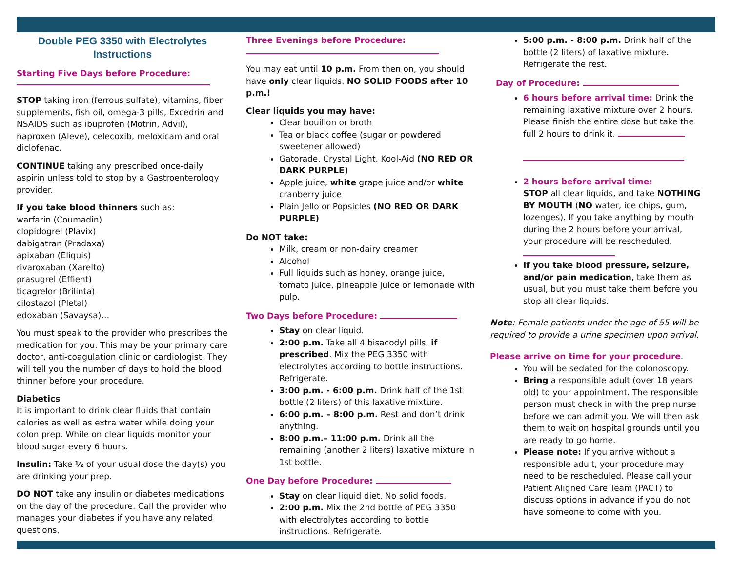Double PEG 3350 with Electrolytes Instructions
Starting Five Days before Procedure:
STOP taking iron (ferrous sulfate), vitamins, fiber supplements, fish oil, omega-3 pills, Excedrin and NSAIDS such as ibuprofen (Motrin, Advil), naproxen (Aleve), celecoxib, meloxicam and oral diclofenac.
CONTINUE taking any prescribed once-daily aspirin unless told to stop by a Gastroenterology provider.
If you take blood thinners such as:
warfarin (Coumadin)
clopidogrel (Plavix)
dabigatran (Pradaxa)
apixaban (Eliquis)
rivaroxaban (Xarelto)
prasugrel (Effient)
ticagrelor (Brilinta)
cilostazol (Pletal)
edoxaban (Savaysa)…
You must speak to the provider who prescribes the medication for you. This may be your primary care doctor, anti-coagulation clinic or cardiologist. They will tell you the number of days to hold the blood thinner before your procedure.
Diabetics
It is important to drink clear fluids that contain calories as well as extra water while doing your colon prep. While on clear liquids monitor your blood sugar every 6 hours.
Insulin: Take ½ of your usual dose the day(s) you are drinking your prep.
DO NOT take any insulin or diabetes medications on the day of the procedure. Call the provider who manages your diabetes if you have any related questions.
Three Evenings before Procedure:
You may eat until 10 p.m. From then on, you should have only clear liquids. NO SOLID FOODS after 10 p.m.!
Clear liquids you may have:
Clear bouillon or broth
Tea or black coffee (sugar or powdered sweetener allowed)
Gatorade, Crystal Light, Kool-Aid (NO RED OR DARK PURPLE)
Apple juice, white grape juice and/or white cranberry juice
Plain Jello or Popsicles (NO RED OR DARK PURPLE)
Do NOT take:
Milk, cream or non-dairy creamer
Alcohol
Full liquids such as honey, orange juice, tomato juice, pineapple juice or lemonade with pulp.
Two Days before Procedure:
Stay on clear liquid.
2:00 p.m. Take all 4 bisacodyl pills, if prescribed. Mix the PEG 3350 with electrolytes according to bottle instructions. Refrigerate.
3:00 p.m. - 6:00 p.m. Drink half of the 1st bottle (2 liters) of this laxative mixture.
6:00 p.m. – 8:00 p.m. Rest and don’t drink anything.
8:00 p.m.– 11:00 p.m. Drink all the remaining (another 2 liters) laxative mixture in 1st bottle.
One Day before Procedure:
Stay on clear liquid diet. No solid foods.
2:00 p.m. Mix the 2nd bottle of PEG 3350 with electrolytes according to bottle instructions. Refrigerate.
5:00 p.m. - 8:00 p.m. Drink half of the bottle (2 liters) of laxative mixture. Refrigerate the rest.
Day of Procedure:
6 hours before arrival time: Drink the remaining laxative mixture over 2 hours. Please finish the entire dose but take the full 2 hours to drink it.
2 hours before arrival time:
STOP all clear liquids, and take NOTHING BY MOUTH (NO water, ice chips, gum, lozenges). If you take anything by mouth during the 2 hours before your arrival, your procedure will be rescheduled.
If you take blood pressure, seizure, and/or pain medication, take them as usual, but you must take them before you stop all clear liquids.
Note: Female patients under the age of 55 will be required to provide a urine specimen upon arrival.
Please arrive on time for your procedure.
You will be sedated for the colonoscopy.
Bring a responsible adult (over 18 years old) to your appointment. The responsible person must check in with the prep nurse before we can admit you. We will then ask them to wait on hospital grounds until you are ready to go home.
Please note: If you arrive without a responsible adult, your procedure may need to be rescheduled. Please call your Patient Aligned Care Team (PACT) to discuss options in advance if you do not have someone to come with you.